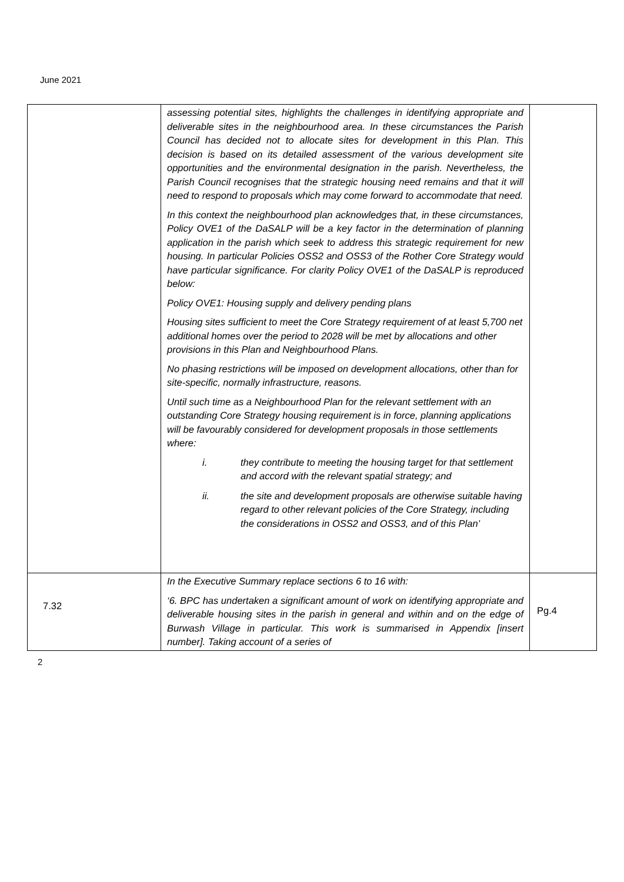June 2021
| | assessing potential sites, highlights the challenges in identifying appropriate and deliverable sites in the neighbourhood area. In these circumstances the Parish Council has decided not to allocate sites for development in this Plan. This decision is based on its detailed assessment of the various development site opportunities and the environmental designation in the parish. Nevertheless, the Parish Council recognises that the strategic housing need remains and that it will need to respond to proposals which may come forward to accommodate that need. In this context the neighbourhood plan acknowledges that, in these circumstances, Policy OVE1 of the DaSALP will be a key factor in the determination of planning application in the parish which seek to address this strategic requirement for new housing. In particular Policies OSS2 and OSS3 of the Rother Core Strategy would have particular significance. For clarity Policy OVE1 of the DaSALP is reproduced below: Policy OVE1: Housing supply and delivery pending plans Housing sites sufficient to meet the Core Strategy requirement of at least 5,700 net additional homes over the period to 2028 will be met by allocations and other provisions in this Plan and Neighbourhood Plans. No phasing restrictions will be imposed on development allocations, other than for site-specific, normally infrastructure, reasons. Until such time as a Neighbourhood Plan for the relevant settlement with an outstanding Core Strategy housing requirement is in force, planning applications will be favourably considered for development proposals in those settlements where: i. they contribute to meeting the housing target for that settlement and accord with the relevant spatial strategy; and ii. the site and development proposals are otherwise suitable having regard to other relevant policies of the Core Strategy, including the considerations in OSS2 and OSS3, and of this Plan’ | |
| 7.32 | In the Executive Summary replace sections 6 to 16 with: ‘6. BPC has undertaken a significant amount of work on identifying appropriate and deliverable housing sites in the parish in general and within and on the edge of Burwash Village in particular. This work is summarised in Appendix [insert number]. Taking account of a series of | Pg.4 |
2